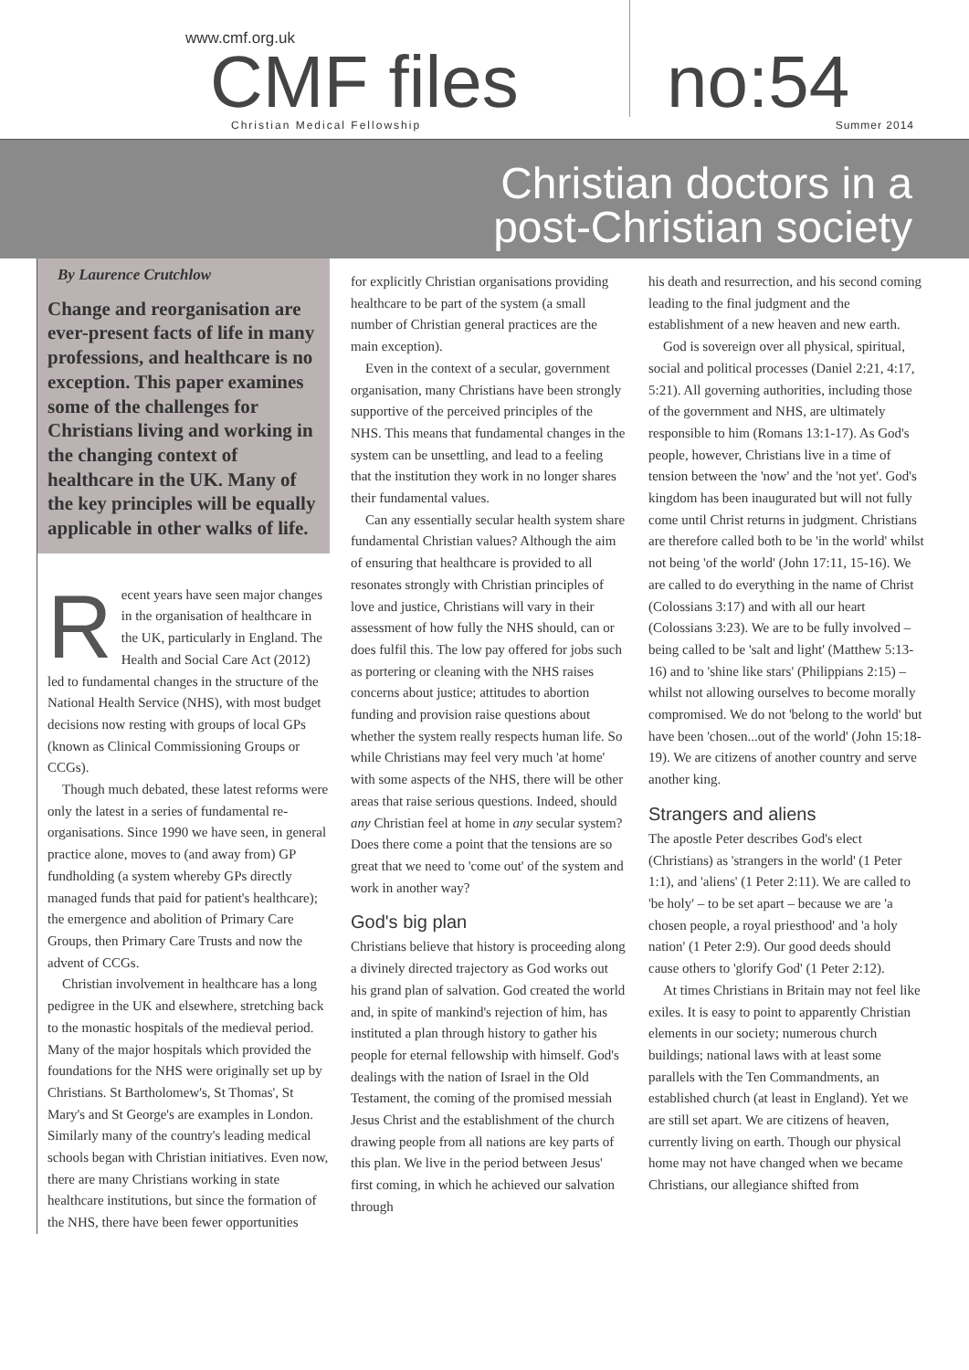www.cmf.org.uk
CMF files no:54
Christian Medical Fellowship Summer 2014
Christian doctors in a
post-Christian society
By Laurence Crutchlow
Change and reorganisation are ever-present facts of life in many professions, and healthcare is no exception. This paper examines some of the challenges for Christians living and working in the changing context of healthcare in the UK. Many of the key principles will be equally applicable in other walks of life.
Recent years have seen major changes in the organisation of healthcare in the UK, particularly in England. The Health and Social Care Act (2012) led to fundamental changes in the structure of the National Health Service (NHS), with most budget decisions now resting with groups of local GPs (known as Clinical Commissioning Groups or CCGs).
Though much debated, these latest reforms were only the latest in a series of fundamental re-organisations. Since 1990 we have seen, in general practice alone, moves to (and away from) GP fundholding (a system whereby GPs directly managed funds that paid for patient's healthcare); the emergence and abolition of Primary Care Groups, then Primary Care Trusts and now the advent of CCGs.
Christian involvement in healthcare has a long pedigree in the UK and elsewhere, stretching back to the monastic hospitals of the medieval period. Many of the major hospitals which provided the foundations for the NHS were originally set up by Christians. St Bartholomew's, St Thomas', St Mary's and St George's are examples in London. Similarly many of the country's leading medical schools began with Christian initiatives. Even now, there are many Christians working in state healthcare institutions, but since the formation of the NHS, there have been fewer opportunities
for explicitly Christian organisations providing healthcare to be part of the system (a small number of Christian general practices are the main exception).
Even in the context of a secular, government organisation, many Christians have been strongly supportive of the perceived principles of the NHS. This means that fundamental changes in the system can be unsettling, and lead to a feeling that the institution they work in no longer shares their fundamental values.
Can any essentially secular health system share fundamental Christian values? Although the aim of ensuring that healthcare is provided to all resonates strongly with Christian principles of love and justice, Christians will vary in their assessment of how fully the NHS should, can or does fulfil this. The low pay offered for jobs such as portering or cleaning with the NHS raises concerns about justice; attitudes to abortion funding and provision raise questions about whether the system really respects human life. So while Christians may feel very much 'at home' with some aspects of the NHS, there will be other areas that raise serious questions. Indeed, should any Christian feel at home in any secular system? Does there come a point that the tensions are so great that we need to 'come out' of the system and work in another way?
God's big plan
Christians believe that history is proceeding along a divinely directed trajectory as God works out his grand plan of salvation. God created the world and, in spite of mankind's rejection of him, has instituted a plan through history to gather his people for eternal fellowship with himself. God's dealings with the nation of Israel in the Old Testament, the coming of the promised messiah Jesus Christ and the establishment of the church drawing people from all nations are key parts of this plan. We live in the period between Jesus' first coming, in which he achieved our salvation through
his death and resurrection, and his second coming leading to the final judgment and the establishment of a new heaven and new earth.
God is sovereign over all physical, spiritual, social and political processes (Daniel 2:21, 4:17, 5:21). All governing authorities, including those of the government and NHS, are ultimately responsible to him (Romans 13:1-17). As God's people, however, Christians live in a time of tension between the 'now' and the 'not yet'. God's kingdom has been inaugurated but will not fully come until Christ returns in judgment. Christians are therefore called both to be 'in the world' whilst not being 'of the world' (John 17:11, 15-16). We are called to do everything in the name of Christ (Colossians 3:17) and with all our heart (Colossians 3:23). We are to be fully involved – being called to be 'salt and light' (Matthew 5:13-16) and to 'shine like stars' (Philippians 2:15) – whilst not allowing ourselves to become morally compromised. We do not 'belong to the world' but have been 'chosen...out of the world' (John 15:18-19). We are citizens of another country and serve another king.
Strangers and aliens
The apostle Peter describes God's elect (Christians) as 'strangers in the world' (1 Peter 1:1), and 'aliens' (1 Peter 2:11). We are called to 'be holy' – to be set apart – because we are 'a chosen people, a royal priesthood' and 'a holy nation' (1 Peter 2:9). Our good deeds should cause others to 'glorify God' (1 Peter 2:12).
At times Christians in Britain may not feel like exiles. It is easy to point to apparently Christian elements in our society; numerous church buildings; national laws with at least some parallels with the Ten Commandments, an established church (at least in England). Yet we are still set apart. We are citizens of heaven, currently living on earth. Though our physical home may not have changed when we became Christians, our allegiance shifted from